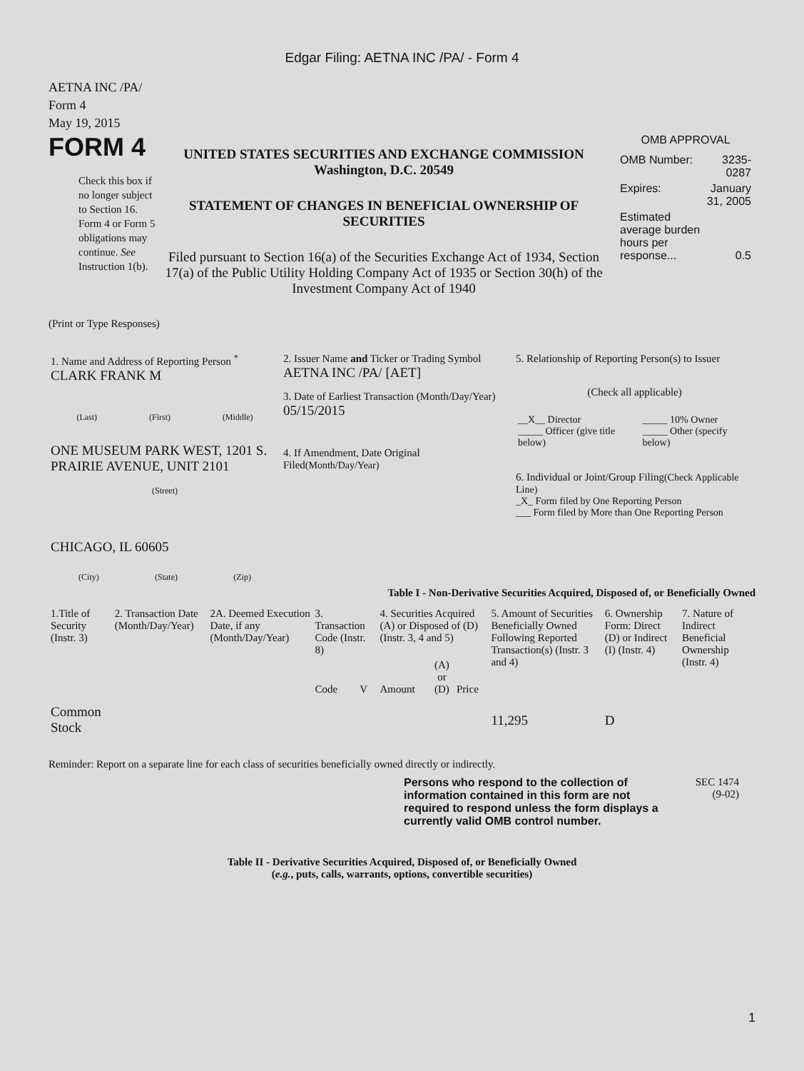Edgar Filing: AETNA INC /PA/ - Form 4
AETNA INC /PA/
Form 4
May 19, 2015
FORM 4
Check this box if no longer subject to Section 16. Form 4 or Form 5 obligations may continue. See Instruction 1(b).
UNITED STATES SECURITIES AND EXCHANGE COMMISSION
Washington, D.C. 20549
STATEMENT OF CHANGES IN BENEFICIAL OWNERSHIP OF SECURITIES
Filed pursuant to Section 16(a) of the Securities Exchange Act of 1934, Section 17(a) of the Public Utility Holding Company Act of 1935 or Section 30(h) of the Investment Company Act of 1940
OMB APPROVAL
| OMB Number: | 3235-0287 |
| Expires: | January 31, 2005 |
| Estimated average burden hours per response... | 0.5 |
(Print or Type Responses)
| 1. Name and Address of Reporting Person <sup>*</sup> CLARK FRANK M (Last) (First) (Middle) ONE MUSEUM PARK WEST, 1201 S. PRAIRIE AVENUE, UNIT 2101 (Street) CHICAGO, IL 60605 (City) (State) (Zip) | 2. Issuer Name and Ticker or Trading Symbol AETNA INC /PA/ [AET] 3. Date of Earliest Transaction (Month/Day/Year) 05/15/2015 4. If Amendment, Date Original Filed (Month/Day/Year) | 5. Relationship of Reporting Person(s) to Issuer (Check all applicable) / __X__ Director _____ Officer (give title below) / _____ 10% Owner _____ Other (specify below) / 6. Individual or Joint/Group Filing (Check Applicable Line) _X_ Form filed by One Reporting Person ___ Form filed by More than One Reporting Person |
Table I - Non-Derivative Securities Acquired, Disposed of, or Beneficially Owned
| 1.Title of Security (Instr. 3) | 2. Transaction Date (Month/Day/Year) | 2A. Deemed Execution Date, if any (Month/Day/Year) | 3. Transaction Code (Instr. 8) | | 4. Securities Acquired (A) or Disposed of (D) (Instr. 3, 4 and 5) | | | 5. Amount of Securities Beneficially Owned Following Reported Transaction(s) (Instr. 3 and 4) | 6. Ownership Form: Direct (D) or Indirect (I) (Instr. 4) | 7. Nature of Indirect Beneficial Ownership (Instr. 4) |
| --- | --- | --- | --- | --- | --- | --- | --- | --- | --- | --- |
| | | | Code | V | Amount | (A) or (D) | Price | | | |
| Common Stock | | | | | | | | 11,295 | D | |
Reminder: Report on a separate line for each class of securities beneficially owned directly or indirectly.
Persons who respond to the collection of information contained in this form are not required to respond unless the form displays a currently valid OMB control number.
SEC 1474
(9-02)
Table II - Derivative Securities Acquired, Disposed of, or Beneficially Owned
(e.g., puts, calls, warrants, options, convertible securities)
1